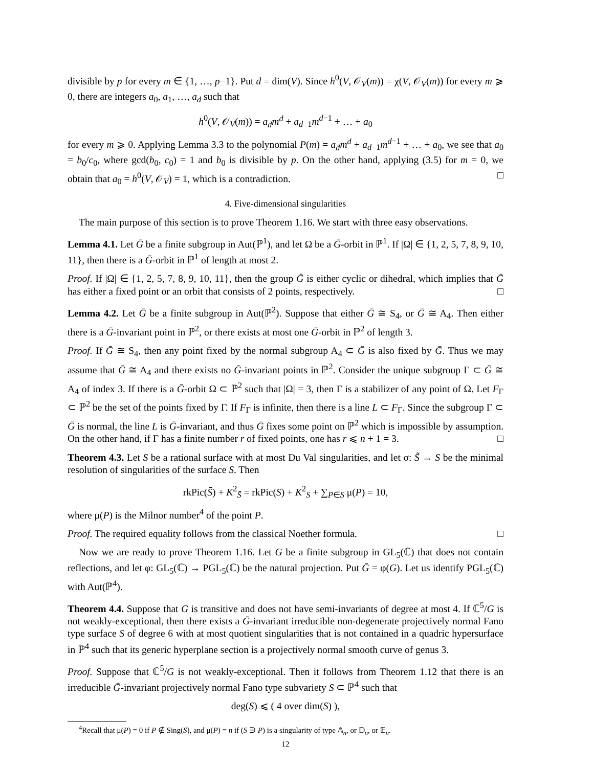divisible by p for every m ∈ {1, …, p−1}. Put d = dim(V). Since h<sup>0</sup>(V, 𝒪<sub>V</sub>(m)) = χ(V, 𝒪<sub>V</sub>(m)) for every m ⩾ 0, there are integers a<sub>0</sub>, a<sub>1</sub>, …, a<sub>d</sub> such that
h<sup>0</sup>(V, 𝒪<sub>V</sub>(m)) = a<sub>d</sub>m<sup>d</sup> + a<sub>d−1</sub>m<sup>d−1</sup> + … + a<sub>0</sub>
for every m ⩾ 0. Applying Lemma 3.3 to the polynomial P(m) = a<sub>d</sub>m<sup>d</sup> + a<sub>d−1</sub>m<sup>d−1</sup> + … + a<sub>0</sub>, we see that a<sub>0</sub> = b<sub>0</sub>/c<sub>0</sub>, where gcd(b<sub>0</sub>, c<sub>0</sub>) = 1 and b<sub>0</sub> is divisible by p. On the other hand, applying (3.5) for m = 0, we obtain that a<sub>0</sub> = h<sup>0</sup>(V, 𝒪<sub>V</sub>) = 1, which is a contradiction. □
4. Five-dimensional singularities
The main purpose of this section is to prove Theorem 1.16. We start with three easy observations.
Lemma 4.1. Let Ḡ be a finite subgroup in Aut(ℙ<sup>1</sup>), and let Ω be a Ḡ-orbit in ℙ<sup>1</sup>. If |Ω| ∈ {1, 2, 5, 7, 8, 9, 10, 11}, then there is a Ḡ-orbit in ℙ<sup>1</sup> of length at most 2.
Proof. If |Ω| ∈ {1, 2, 5, 7, 8, 9, 10, 11}, then the group Ḡ is either cyclic or dihedral, which implies that Ḡ has either a fixed point or an orbit that consists of 2 points, respectively. □
Lemma 4.2. Let Ḡ be a finite subgroup in Aut(ℙ<sup>2</sup>). Suppose that either Ḡ ≅ S<sub>4</sub>, or Ḡ ≅ A<sub>4</sub>. Then either there is a Ḡ-invariant point in ℙ<sup>2</sup>, or there exists at most one Ḡ-orbit in ℙ<sup>2</sup> of length 3.
Proof. If Ḡ ≅ S<sub>4</sub>, then any point fixed by the normal subgroup A<sub>4</sub> ⊂ Ḡ is also fixed by Ḡ. Thus we may assume that Ḡ ≅ A<sub>4</sub> and there exists no Ḡ-invariant points in ℙ<sup>2</sup>. Consider the unique subgroup Γ ⊂ Ḡ ≅ A<sub>4</sub> of index 3. If there is a Ḡ-orbit Ω ⊂ ℙ<sup>2</sup> such that |Ω| = 3, then Γ is a stabilizer of any point of Ω. Let F<sub>Γ</sub> ⊂ ℙ<sup>2</sup> be the set of the points fixed by Γ. If F<sub>Γ</sub> is infinite, then there is a line L ⊂ F<sub>Γ</sub>. Since the subgroup Γ ⊂ Ḡ is normal, the line L is Ḡ-invariant, and thus Ḡ fixes some point on ℙ<sup>2</sup> which is impossible by assumption. On the other hand, if Γ has a finite number r of fixed points, one has r ⩽ n + 1 = 3. □
Theorem 4.3. Let S be a rational surface with at most Du Val singularities, and let σ: S̃ → S be the minimal resolution of singularities of the surface S. Then
rkPic(S̄) + K<sup>2</sup><sub>S̄</sub> = rkPic(S) + K<sup>2</sup><sub>S</sub> + ∑<sub>P∈S</sub> μ(P) = 10,
where μ(P) is the Milnor number<sup>4</sup> of the point P.
Proof. The required equality follows from the classical Noether formula. □
Now we are ready to prove Theorem 1.16. Let G be a finite subgroup in GL<sub>5</sub>(ℂ) that does not contain reflections, and let φ: GL<sub>5</sub>(ℂ) → PGL<sub>5</sub>(ℂ) be the natural projection. Put Ḡ = φ(G). Let us identify PGL<sub>5</sub>(ℂ) with Aut(ℙ<sup>4</sup>).
Theorem 4.4. Suppose that G is transitive and does not have semi-invariants of degree at most 4. If ℂ<sup>5</sup>/G is not weakly-exceptional, then there exists a Ḡ-invariant irreducible non-degenerate projectively normal Fano type surface S of degree 6 with at most quotient singularities that is not contained in a quadric hypersurface in ℙ<sup>4</sup> such that its generic hyperplane section is a projectively normal smooth curve of genus 3.
Proof. Suppose that ℂ<sup>5</sup>/G is not weakly-exceptional. Then it follows from Theorem 1.12 that there is an irreducible Ḡ-invariant projectively normal Fano type subvariety S ⊂ ℙ<sup>4</sup> such that
deg(S) ⩽ ( 4 over dim(S) ),
<sup>4</sup> Recall that μ(P) = 0 if P ∉ Sing(S), and μ(P) = n if (S ∋ P) is a singularity of type 𝔸<sub>n</sub>, or 𝔻<sub>n</sub>, or 𝔼<sub>n</sub>.
12